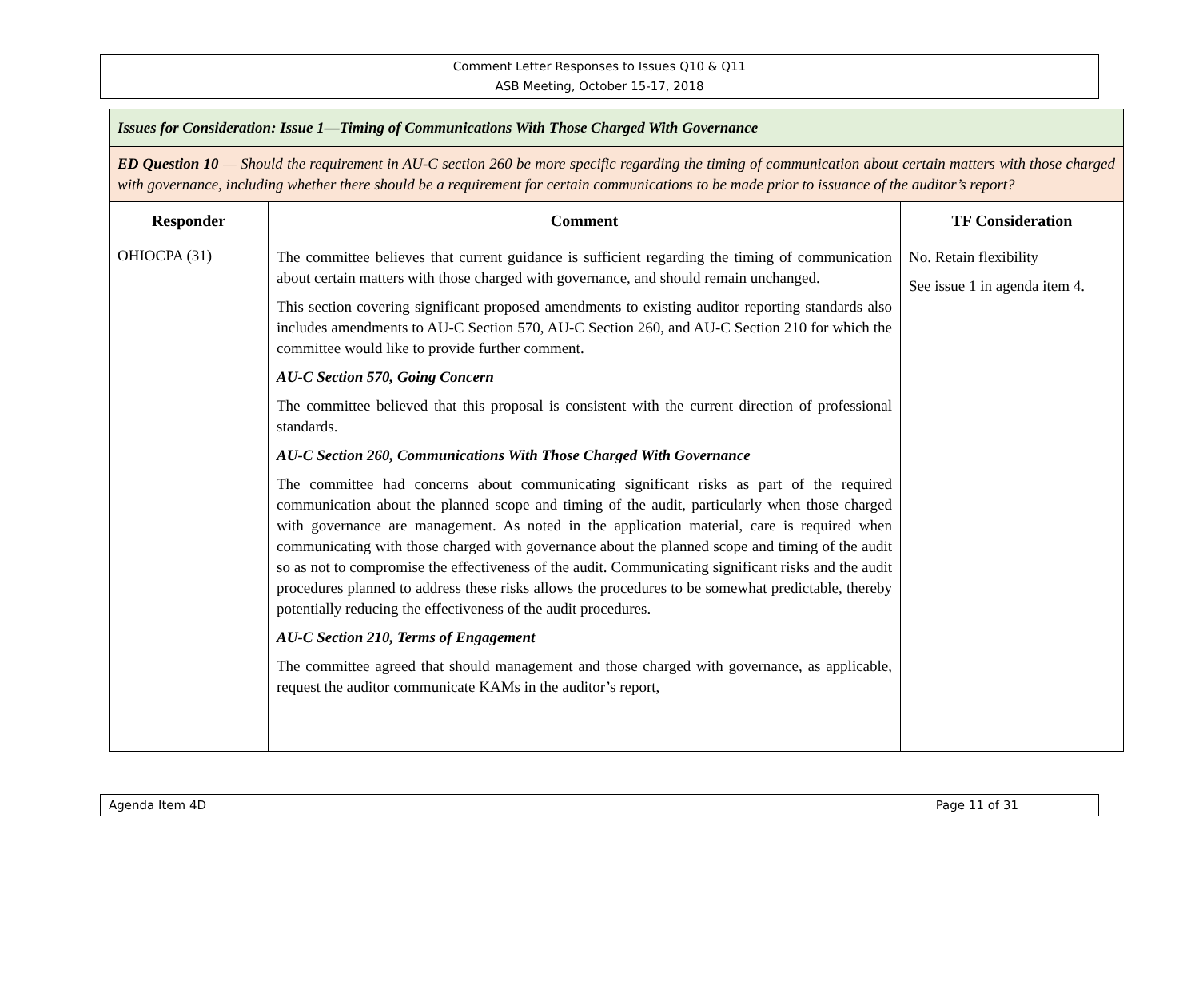Comment Letter Responses to Issues Q10 & Q11
ASB Meeting, October 15-17, 2018
| Issues for Consideration: Issue 1—Timing of Communications With Those Charged With Governance | | |
| ED Question 10 — Should the requirement in AU-C section 260 be more specific regarding the timing of communication about certain matters with those charged with governance, including whether there should be a requirement for certain communications to be made prior to issuance of the auditor’s report? | | |
| Responder | Comment | TF Consideration |
| OHIOCPA (31) | The committee believes that current guidance is sufficient regarding the timing of communication about certain matters with those charged with governance, and should remain unchanged. This section covering significant proposed amendments to existing auditor reporting standards also includes amendments to AU-C Section 570, AU-C Section 260, and AU-C Section 210 for which the committee would like to provide further comment. AU-C Section 570, Going Concern The committee believed that this proposal is consistent with the current direction of professional standards. AU-C Section 260, Communications With Those Charged With Governance The committee had concerns about communicating significant risks as part of the required communication about the planned scope and timing of the audit, particularly when those charged with governance are management. As noted in the application material, care is required when communicating with those charged with governance about the planned scope and timing of the audit so as not to compromise the effectiveness of the audit. Communicating significant risks and the audit procedures planned to address these risks allows the procedures to be somewhat predictable, thereby potentially reducing the effectiveness of the audit procedures. AU-C Section 210, Terms of Engagement The committee agreed that should management and those charged with governance, as applicable, request the auditor communicate KAMs in the auditor’s report, | No. Retain flexibility See issue 1 in agenda item 4. |
Agenda Item 4D Page 11 of 31